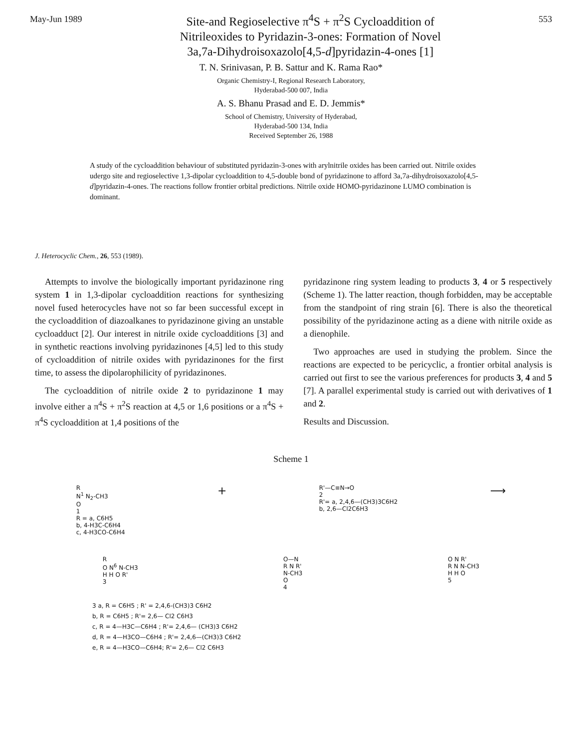May-Jun 1989
Site-and Regioselective π<sup>4</sup>S + π<sup>2</sup>S Cycloaddition of
Nitrileoxides to Pyridazin-3-ones: Formation of Novel
3a,7a-Dihydroisoxazolo[4,5-d]pyridazin-4-ones [1]
553
T. N. Srinivasan, P. B. Sattur and K. Rama Rao*
Organic Chemistry-I, Regional Research Laboratory,
Hyderabad-500 007, India
A. S. Bhanu Prasad and E. D. Jemmis*
School of Chemistry, University of Hyderabad,
Hyderabad-500 134, India
Received September 26, 1988
A study of the cycloaddition behaviour of substituted pyridazin-3-ones with arylnitrile oxides has been carried out. Nitrile oxides udergo site and regioselective 1,3-dipolar cycloaddition to 4,5-double bond of pyridazinone to afford 3a,7a-dihydroisoxazolo[4,5-d]pyridazin-4-ones. The reactions follow frontier orbital predictions. Nitrile oxide HOMO-pyridazinone LUMO combination is dominant.
J. Heterocyclic Chem., 26, 553 (1989).
Attempts to involve the biologically important pyridazinone ring system 1 in 1,3-dipolar cycloaddition reactions for synthesizing novel fused heterocycles have not so far been successful except in the cycloaddition of diazoalkanes to pyridazinone giving an unstable cycloadduct [2]. Our interest in nitrile oxide cycloadditions [3] and in synthetic reactions involving pyridazinones [4,5] led to this study of cycloaddition of nitrile oxides with pyridazinones for the first time, to assess the dipolarophilicity of pyridazinones.
The cycloaddition of nitrile oxide 2 to pyridazinone 1 may involve either a π<sup>4</sup>S + π<sup>2</sup>S reaction at 4,5 or 1,6 positions or a π<sup>4</sup>S + π<sup>4</sup>S cycloaddition at 1,4 positions of the
pyridazinone ring system leading to products 3, 4 or 5 respectively (Scheme 1). The latter reaction, though forbidden, may be acceptable from the standpoint of ring strain [6]. There is also the theoretical possibility of the pyridazinone acting as a diene with nitrile oxide as a dienophile.
Two approaches are used in studying the problem. Since the reactions are expected to be pericyclic, a frontier orbital analysis is carried out first to see the various preferences for products 3, 4 and 5 [7]. A parallel experimental study is carried out with derivatives of 1 and 2.
Results and Discussion.
Scheme 1
R
N<sup>1</sup> N<sub>2</sub>-CH3
O
1
R = a, C6H5
b, 4-H3C-C6H4
c, 4-H3CO-C6H4
+
R'—C≡N→O
2
R'= a, 2,4,6—(CH3)3C6H2
b, 2,6—Cl2C6H3
⟶
R
O N<sup>6</sup> N-CH3
H H O R'
3
O—N
R N R'
N-CH3
O
4
O N R'
R N N-CH3
H H O
5
3 a, R = C6H5 ; R' = 2,4,6-(CH3)3 C6H2
b, R = C6H5 ; R'= 2,6— Cl2 C6H3
c, R = 4—H3C—C6H4 ; R'= 2,4,6— (CH3)3 C6H2
d, R = 4—H3CO—C6H4 ; R'= 2,4,6—(CH3)3 C6H2
e, R = 4—H3CO—C6H4; R'= 2,6— Cl2 C6H3